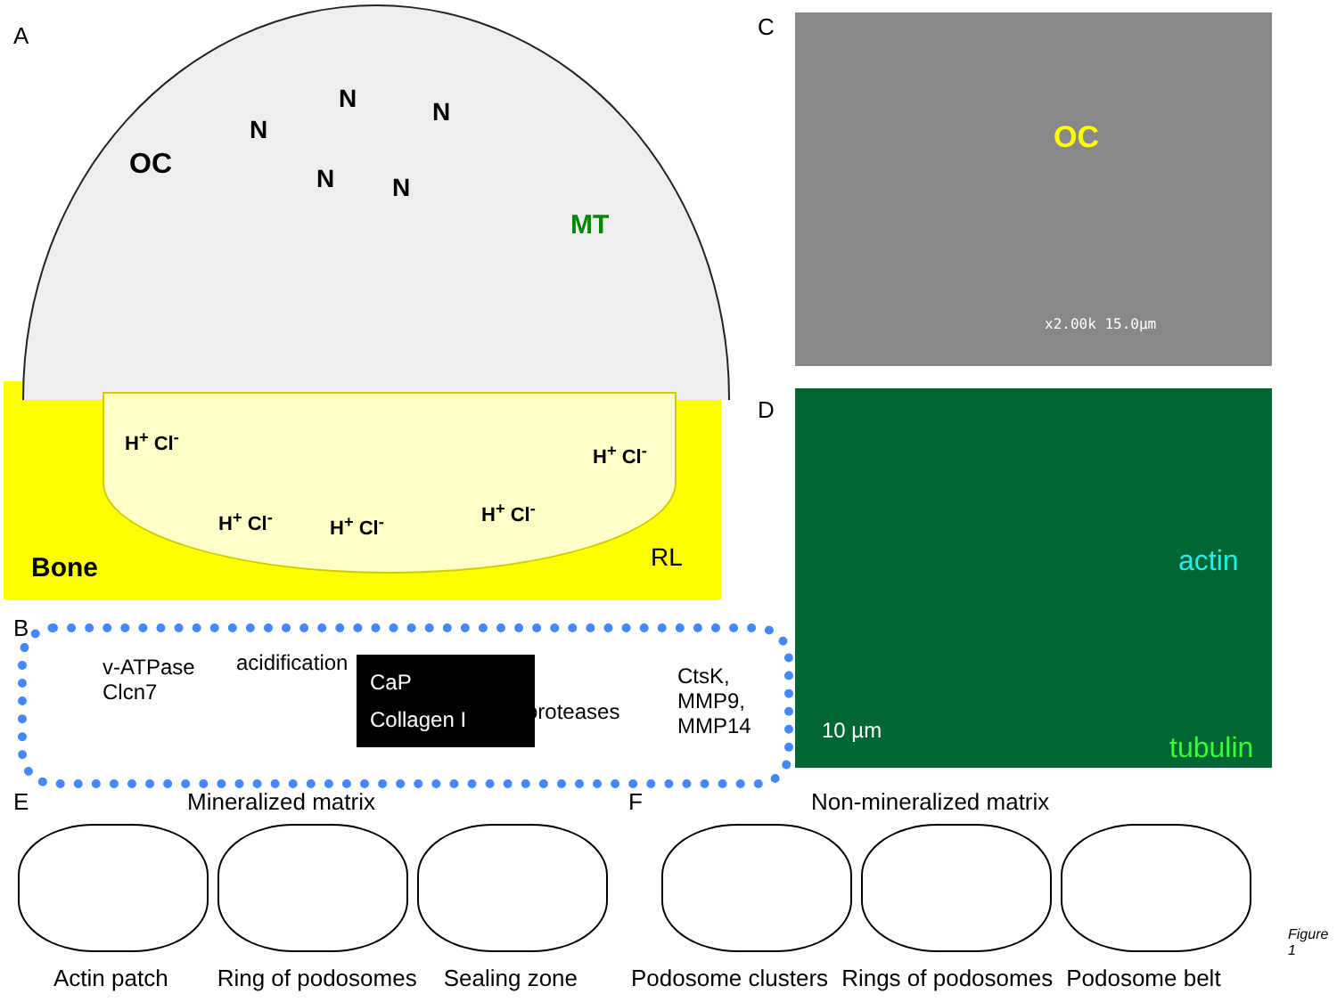A
OC
N
N N
N N
MT
H<sup>+</sup> Cl<sup>-</sup>
H<sup>+</sup> Cl<sup>-</sup>
H<sup>+</sup> Cl<sup>-</sup> H<sup>+</sup> Cl<sup>-</sup>
H<sup>+</sup> Cl<sup>-</sup>
Bone RL
C
OC
x2.00k 15.0µm
D
actin
tubulin
10 µm
B
v-ATPase
Clcn7
acidification
CaP
Collagen I
proteases
CtsK,
MMP9,
MMP14
E Mineralized matrix F Non-mineralized matrix
Actin patch Ring of podosomes Sealing zone Podosome clusters Rings of podosomes Podosome belt
Figure 1